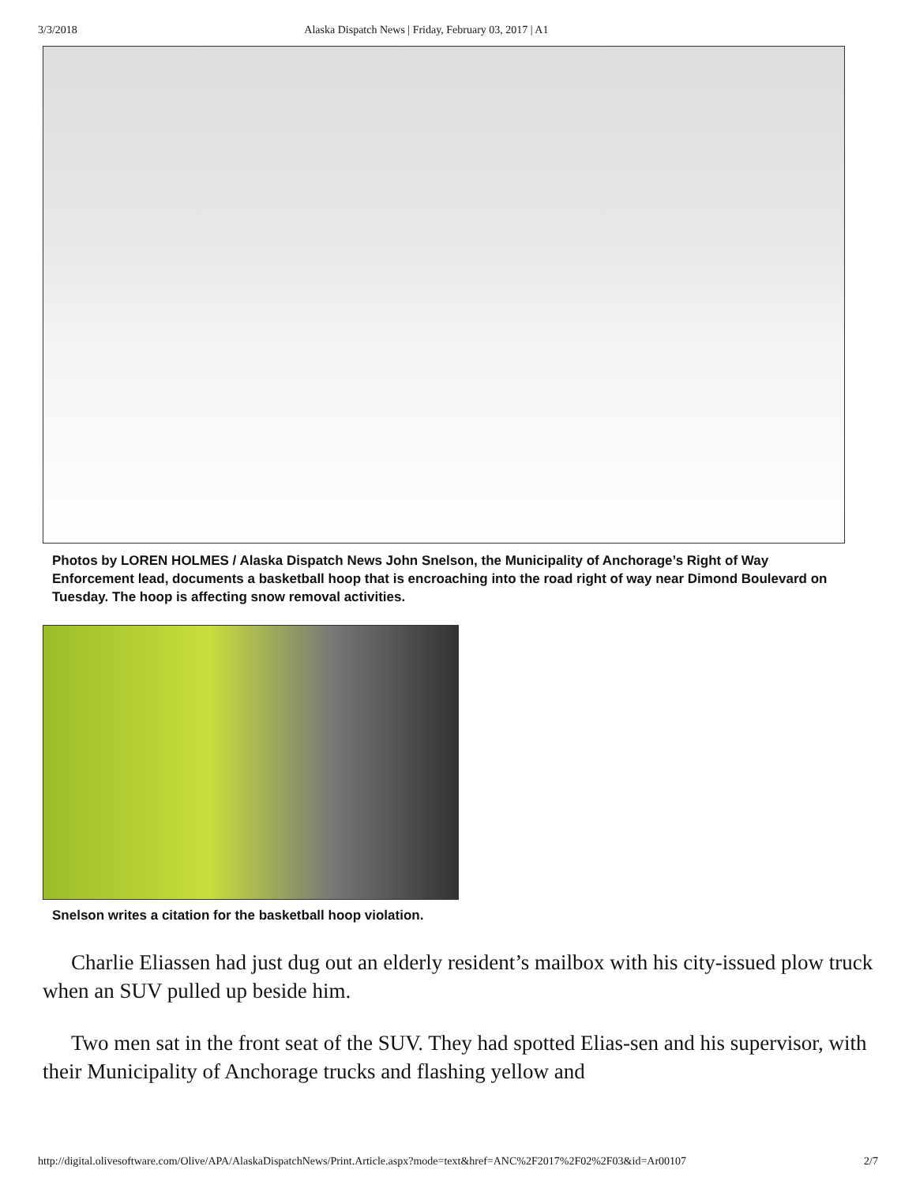3/3/2018 Alaska Dispatch News | Friday, February 03, 2017 | A1
Photos by LOREN HOLMES / Alaska Dispatch News John Snelson, the Municipality of Anchorage’s Right of Way Enforcement lead, documents a basketball hoop that is encroaching into the road right of way near Dimond Boulevard on Tuesday. The hoop is affecting snow removal activities.
Snelson writes a citation for the basketball hoop violation.
Charlie Eliassen had just dug out an elderly resident’s mailbox with his city-issued plow truck when an SUV pulled up beside him.
Two men sat in the front seat of the SUV. They had spotted Elias-sen and his supervisor, with their Municipality of Anchorage trucks and flashing yellow and
http://digital.olivesoftware.com/Olive/APA/AlaskaDispatchNews/Print.Article.aspx?mode=text&href=ANC%2F2017%2F02%2F03&id=Ar00107 2/7